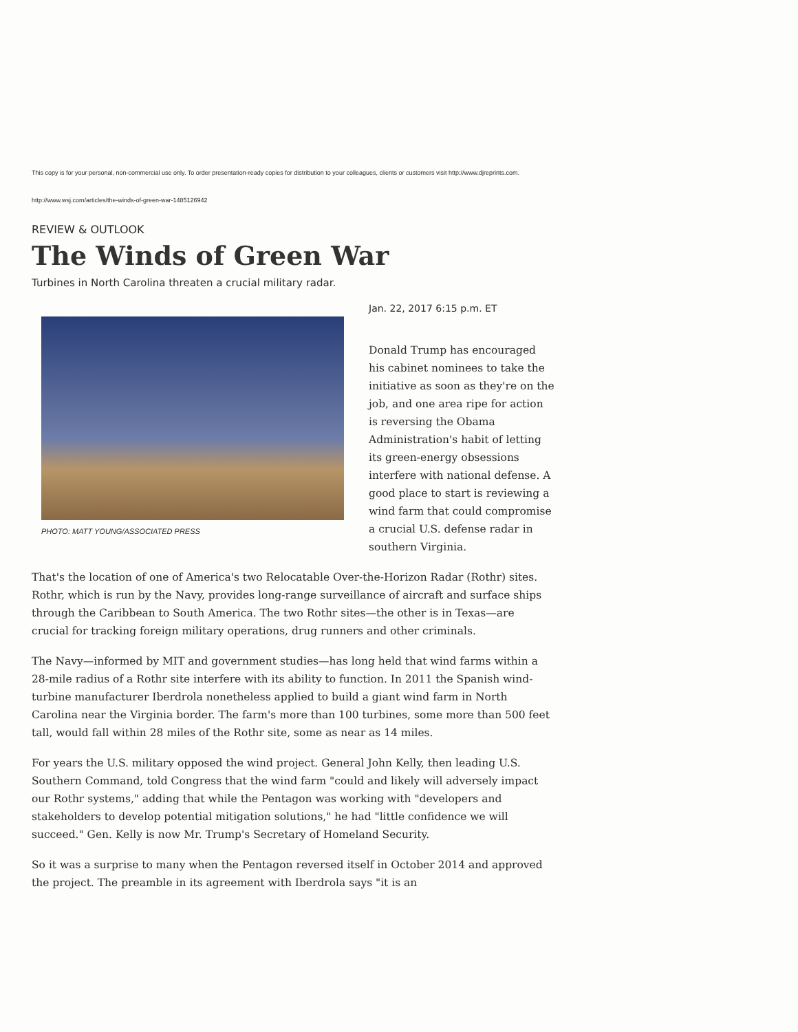This copy is for your personal, non-commercial use only. To order presentation-ready copies for distribution to your colleagues, clients or customers visit http://www.djreprints.com.
http://www.wsj.com/articles/the-winds-of-green-war-1485126942
REVIEW & OUTLOOK
The Winds of Green War
Turbines in North Carolina threaten a crucial military radar.
PHOTO: MATT YOUNG/ASSOCIATED PRESS
Jan. 22, 2017 6:15 p.m. ET
Donald Trump has encouraged his cabinet nominees to take the initiative as soon as they're on the job, and one area ripe for action is reversing the Obama Administration's habit of letting its green-energy obsessions interfere with national defense. A good place to start is reviewing a wind farm that could compromise a crucial U.S. defense radar in southern Virginia.
That's the location of one of America's two Relocatable Over-the-Horizon Radar (Rothr) sites. Rothr, which is run by the Navy, provides long-range surveillance of aircraft and surface ships through the Caribbean to South America. The two Rothr sites—the other is in Texas—are crucial for tracking foreign military operations, drug runners and other criminals.
The Navy—informed by MIT and government studies—has long held that wind farms within a 28-mile radius of a Rothr site interfere with its ability to function. In 2011 the Spanish wind-turbine manufacturer Iberdrola nonetheless applied to build a giant wind farm in North Carolina near the Virginia border. The farm's more than 100 turbines, some more than 500 feet tall, would fall within 28 miles of the Rothr site, some as near as 14 miles.
For years the U.S. military opposed the wind project. General John Kelly, then leading U.S. Southern Command, told Congress that the wind farm "could and likely will adversely impact our Rothr systems," adding that while the Pentagon was working with "developers and stakeholders to develop potential mitigation solutions," he had "little confidence we will succeed." Gen. Kelly is now Mr. Trump's Secretary of Homeland Security.
So it was a surprise to many when the Pentagon reversed itself in October 2014 and approved the project. The preamble in its agreement with Iberdrola says "it is an